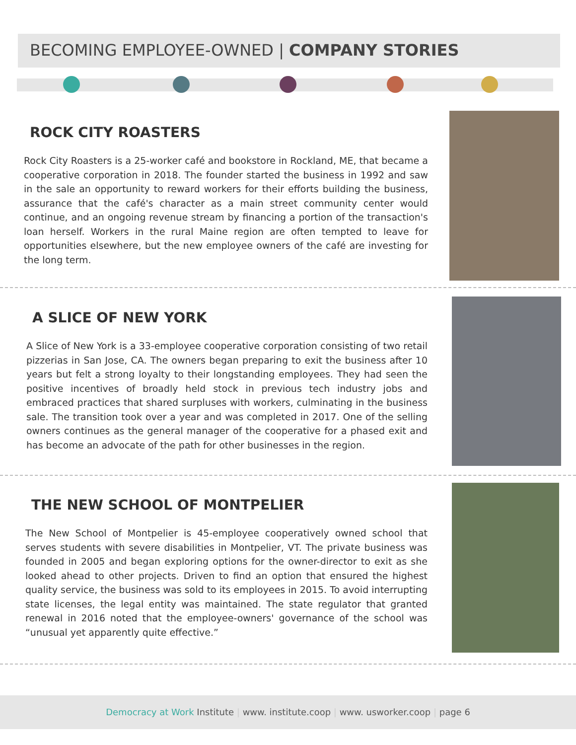BECOMING EMPLOYEE-OWNED | COMPANY STORIES
ROCK CITY ROASTERS
Rock City Roasters is a 25-worker café and bookstore in Rockland, ME, that became a cooperative corporation in 2018. The founder started the business in 1992 and saw in the sale an opportunity to reward workers for their efforts building the business, assurance that the café's character as a main street community center would continue, and an ongoing revenue stream by financing a portion of the transaction's loan herself. Workers in the rural Maine region are often tempted to leave for opportunities elsewhere, but the new employee owners of the café are investing for the long term.
A SLICE OF NEW YORK
A Slice of New York is a 33-employee cooperative corporation consisting of two retail pizzerias in San Jose, CA. The owners began preparing to exit the business after 10 years but felt a strong loyalty to their longstanding employees. They had seen the positive incentives of broadly held stock in previous tech industry jobs and embraced practices that shared surpluses with workers, culminating in the business sale. The transition took over a year and was completed in 2017. One of the selling owners continues as the general manager of the cooperative for a phased exit and has become an advocate of the path for other businesses in the region.
THE NEW SCHOOL OF MONTPELIER
The New School of Montpelier is 45-employee cooperatively owned school that serves students with severe disabilities in Montpelier, VT. The private business was founded in 2005 and began exploring options for the owner-director to exit as she looked ahead to other projects. Driven to find an option that ensured the highest quality service, the business was sold to its employees in 2015. To avoid interrupting state licenses, the legal entity was maintained. The state regulator that granted renewal in 2016 noted that the employee-owners' governance of the school was “unusual yet apparently quite effective.”
Democracy at Work Institute | www. institute.coop | www. usworker.coop | page 6